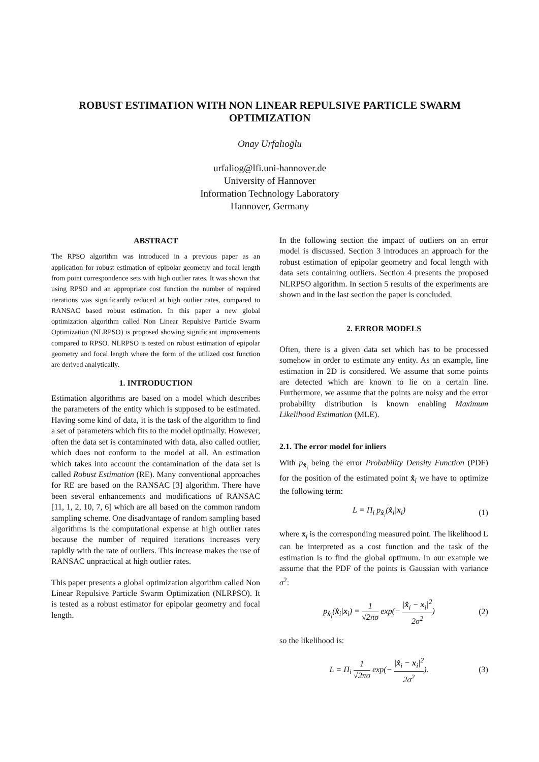ROBUST ESTIMATION WITH NON LINEAR REPULSIVE PARTICLE SWARM OPTIMIZATION
Onay Urfalıoḡlu
urfaliog@lfi.uni-hannover.de
University of Hannover
Information Technology Laboratory
Hannover, Germany
ABSTRACT
The RPSO algorithm was introduced in a previous paper as an application for robust estimation of epipolar geometry and focal length from point correspondence sets with high outlier rates. It was shown that using RPSO and an appropriate cost function the number of required iterations was significantly reduced at high outlier rates, compared to RANSAC based robust estimation. In this paper a new global optimization algorithm called Non Linear Repulsive Particle Swarm Optimization (NLRPSO) is proposed showing significant improvements compared to RPSO. NLRPSO is tested on robust estimation of epipolar geometry and focal length where the form of the utilized cost function are derived analytically.
1. INTRODUCTION
Estimation algorithms are based on a model which describes the parameters of the entity which is supposed to be estimated. Having some kind of data, it is the task of the algorithm to find a set of parameters which fits to the model optimally. However, often the data set is contaminated with data, also called outlier, which does not conform to the model at all. An estimation which takes into account the contamination of the data set is called Robust Estimation (RE). Many conventional approaches for RE are based on the RANSAC [3] algorithm. There have been several enhancements and modifications of RANSAC [11, 1, 2, 10, 7, 6] which are all based on the common random sampling scheme. One disadvantage of random sampling based algorithms is the computational expense at high outlier rates because the number of required iterations increases very rapidly with the rate of outliers. This increase makes the use of RANSAC unpractical at high outlier rates.
This paper presents a global optimization algorithm called Non Linear Repulsive Particle Swarm Optimization (NLRPSO). It is tested as a robust estimator for epipolar geometry and focal length.
In the following section the impact of outliers on an error model is discussed. Section 3 introduces an approach for the robust estimation of epipolar geometry and focal length with data sets containing outliers. Section 4 presents the proposed NLRPSO algorithm. In section 5 results of the experiments are shown and in the last section the paper is concluded.
2. ERROR MODELS
Often, there is a given data set which has to be processed somehow in order to estimate any entity. As an example, line estimation in 2D is considered. We assume that some points are detected which are known to lie on a certain line. Furthermore, we assume that the points are noisy and the error probability distribution is known enabling Maximum Likelihood Estimation (MLE).
2.1. The error model for inliers
With p<sub>x̂<sub>i</sub></sub> being the error Probability Density Function (PDF) for the position of the estimated point x̂<sub>i</sub> we have to optimize the following term:
L = Π<sub>i</sub> p<sub>x̂<sub>i</sub></sub>(x̂<sub>i</sub>|x<sub>i</sub>) (1)
where x<sub>i</sub> is the corresponding measured point. The likelihood L can be interpreted as a cost function and the task of the estimation is to find the global optimum. In our example we assume that the PDF of the points is Gaussian with variance σ<sup>2</sup>:
p<sub>x̂<sub>i</sub></sub>(x̂<sub>i</sub>|x<sub>i</sub>) = 1 √2πσ exp(− |x̂<sub>i</sub> − x<sub>i</sub>|<sup>2</sup> 2σ<sup>2</sup>) (2)
so the likelihood is:
L = Π<sub>i</sub> 1 √2πσ exp(− |x̂<sub>i</sub> − x<sub>i</sub>|<sup>2</sup> 2σ<sup>2</sup>). (3)